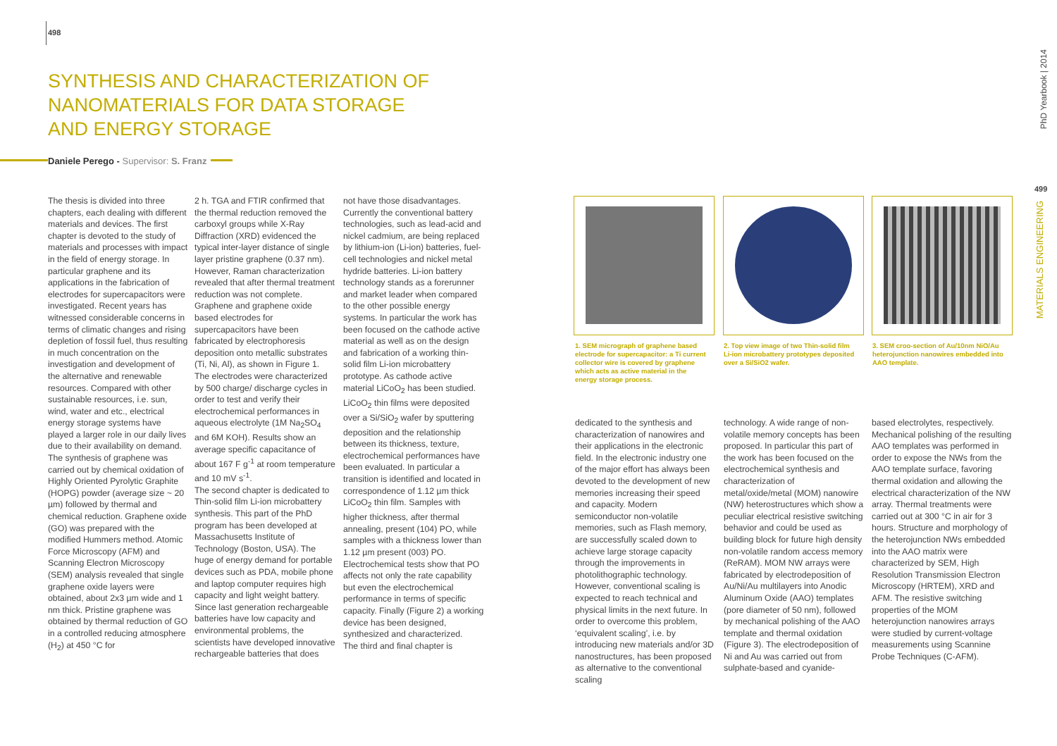498
SYNTHESIS AND CHARACTERIZATION OF NANOMATERIALS FOR DATA STORAGE AND ENERGY STORAGE
Daniele Perego - Supervisor: S. Franz
The thesis is divided into three chapters, each dealing with different materials and devices. The first chapter is devoted to the study of materials and processes with impact in the field of energy storage. In particular graphene and its applications in the fabrication of electrodes for supercapacitors were investigated. Recent years has witnessed considerable concerns in terms of climatic changes and rising depletion of fossil fuel, thus resulting in much concentration on the investigation and development of the alternative and renewable resources. Compared with other sustainable resources, i.e. sun, wind, water and etc., electrical energy storage systems have played a larger role in our daily lives due to their availability on demand. The synthesis of graphene was carried out by chemical oxidation of Highly Oriented Pyrolytic Graphite (HOPG) powder (average size ~ 20 µm) followed by thermal and chemical reduction. Graphene oxide (GO) was prepared with the modified Hummers method. Atomic Force Microscopy (AFM) and Scanning Electron Microscopy (SEM) analysis revealed that single graphene oxide layers were obtained, about 2x3 µm wide and 1 nm thick. Pristine graphene was obtained by thermal reduction of GO in a controlled reducing atmosphere (H<sub>2</sub>) at 450 °C for
2 h. TGA and FTIR confirmed that the thermal reduction removed the carboxyl groups while X-Ray Diffraction (XRD) evidenced the typical inter-layer distance of single layer pristine graphene (0.37 nm). However, Raman characterization revealed that after thermal treatment reduction was not complete. Graphene and graphene oxide based electrodes for supercapacitors have been fabricated by electrophoresis deposition onto metallic substrates (Ti, Ni, Al), as shown in Figure 1. The electrodes were characterized by 500 charge/ discharge cycles in order to test and verify their electrochemical performances in aqueous electrolyte (1M Na<sub>2</sub>SO<sub>4</sub> and 6M KOH). Results show an average specific capacitance of about 167 F g<sup>-1</sup> at room temperature and 10 mV s<sup>-1</sup>.
The second chapter is dedicated to Thin-solid film Li-ion microbattery synthesis. This part of the PhD program has been developed at Massachusetts Institute of Technology (Boston, USA). The huge of energy demand for portable devices such as PDA, mobile phone and laptop computer requires high capacity and light weight battery. Since last generation rechargeable batteries have low capacity and environmental problems, the scientists have developed innovative rechargeable batteries that does
not have those disadvantages. Currently the conventional battery technologies, such as lead-acid and nickel cadmium, are being replaced by lithium-ion (Li-ion) batteries, fuel-cell technologies and nickel metal hydride batteries. Li-ion battery technology stands as a forerunner and market leader when compared to the other possible energy systems. In particular the work has been focused on the cathode active material as well as on the design and fabrication of a working thin-solid film Li-ion microbattery prototype. As cathode active material LiCoO<sub>2</sub> has been studied. LiCoO<sub>2</sub> thin films were deposited over a Si/SiO<sub>2</sub> wafer by sputtering deposition and the relationship between its thickness, texture, electrochemical performances have been evaluated. In particular a transition is identified and located in correspondence of 1.12 µm thick LiCoO<sub>2</sub> thin film. Samples with higher thickness, after thermal annealing, present (104) PO, while samples with a thickness lower than 1.12 µm present (003) PO. Electrochemical tests show that PO affects not only the rate capability but even the electrochemical performance in terms of specific capacity. Finally (Figure 2) a working device has been designed, synthesized and characterized.
The third and final chapter is
1. SEM micrograph of graphene based electrode for supercapacitor: a Ti current collector wire is covered by graphene which acts as active material in the energy storage process.
2. Top view image of two Thin-solid film Li-ion microbattery prototypes deposited over a Si/SiO2 wafer.
3. SEM croo-section of Au/10nm NiO/Au heterojunction nanowires embedded into AAO template.
dedicated to the synthesis and characterization of nanowires and their applications in the electronic field. In the electronic industry one of the major effort has always been devoted to the development of new memories increasing their speed and capacity. Modern semiconductor non-volatile memories, such as Flash memory, are successfully scaled down to achieve large storage capacity through the improvements in photolithographic technology. However, conventional scaling is expected to reach technical and physical limits in the next future. In order to overcome this problem, ‘equivalent scaling’, i.e. by introducing new materials and/or 3D nanostructures, has been proposed as alternative to the conventional scaling
technology. A wide range of non-volatile memory concepts has been proposed. In particular this part of the work has been focused on the electrochemical synthesis and characterization of metal/oxide/metal (MOM) nanowire (NW) heterostructures which show a peculiar electrical resistive switching behavior and could be used as building block for future high density non-volatile random access memory (ReRAM). MOM NW arrays were fabricated by electrodeposition of Au/Ni/Au multilayers into Anodic Aluminum Oxide (AAO) templates (pore diameter of 50 nm), followed by mechanical polishing of the AAO template and thermal oxidation (Figure 3). The electrodeposition of Ni and Au was carried out from sulphate-based and cyanide-
based electrolytes, respectively. Mechanical polishing of the resulting AAO templates was performed in order to expose the NWs from the AAO template surface, favoring thermal oxidation and allowing the electrical characterization of the NW array. Thermal treatments were carried out at 300 °C in air for 3 hours. Structure and morphology of the heterojunction NWs embedded into the AAO matrix were characterized by SEM, High Resolution Transmission Electron Microscopy (HRTEM), XRD and AFM. The resistive switching properties of the MOM heterojunction nanowires arrays were studied by current-voltage measurements using Scannine Probe Techniques (C-AFM).
PhD Yearbook | 2014
499
MATERIALS ENGINEERING